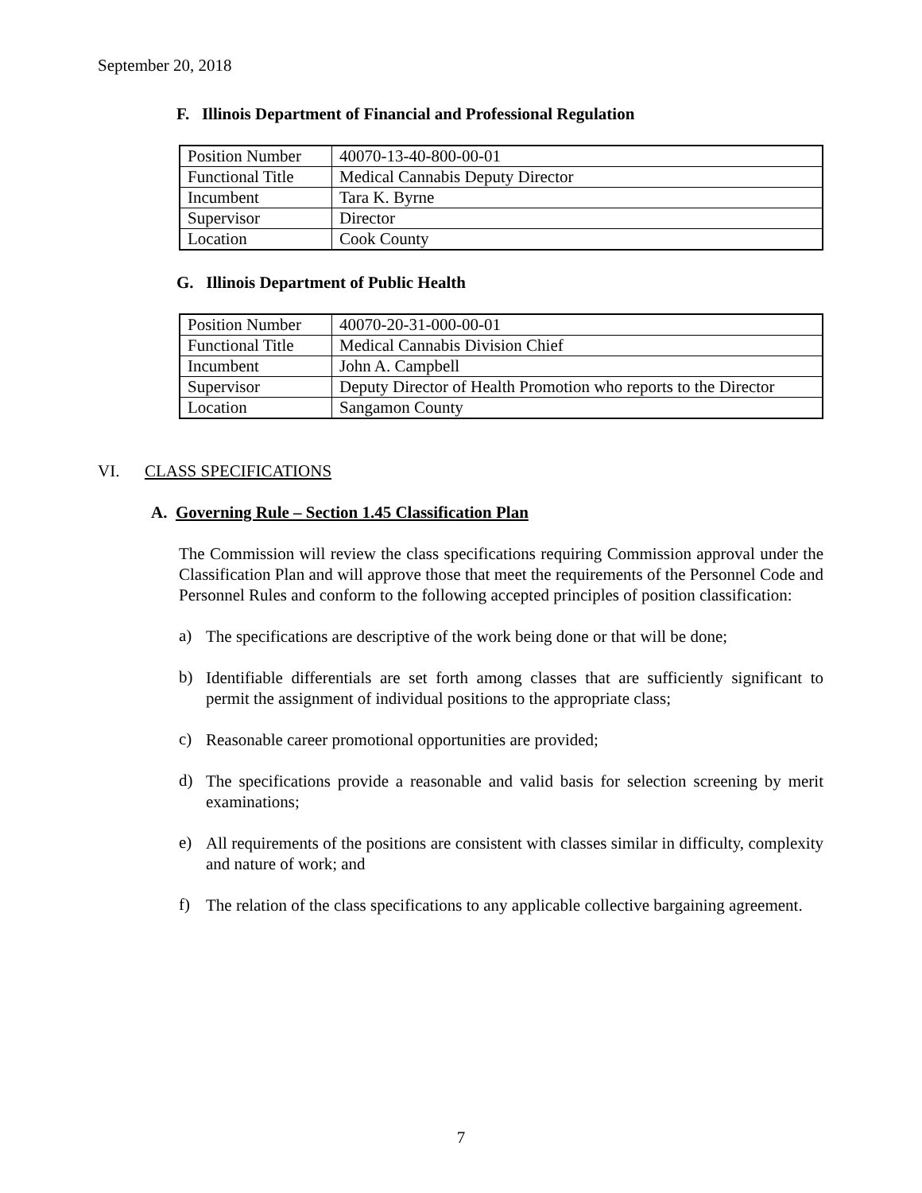September 20, 2018
F. Illinois Department of Financial and Professional Regulation
| Position Number | 40070-13-40-800-00-01 |
| Functional Title | Medical Cannabis Deputy Director |
| Incumbent | Tara K. Byrne |
| Supervisor | Director |
| Location | Cook County |
G. Illinois Department of Public Health
| Position Number | 40070-20-31-000-00-01 |
| Functional Title | Medical Cannabis Division Chief |
| Incumbent | John A. Campbell |
| Supervisor | Deputy Director of Health Promotion who reports to the Director |
| Location | Sangamon County |
VI. CLASS SPECIFICATIONS
A. Governing Rule – Section 1.45 Classification Plan
The Commission will review the class specifications requiring Commission approval under the Classification Plan and will approve those that meet the requirements of the Personnel Code and Personnel Rules and conform to the following accepted principles of position classification:
a)
The specifications are descriptive of the work being done or that will be done;
b)
Identifiable differentials are set forth among classes that are sufficiently significant to permit the assignment of individual positions to the appropriate class;
c)
Reasonable career promotional opportunities are provided;
d)
The specifications provide a reasonable and valid basis for selection screening by merit examinations;
e)
All requirements of the positions are consistent with classes similar in difficulty, complexity and nature of work; and
f)
The relation of the class specifications to any applicable collective bargaining agreement.
7